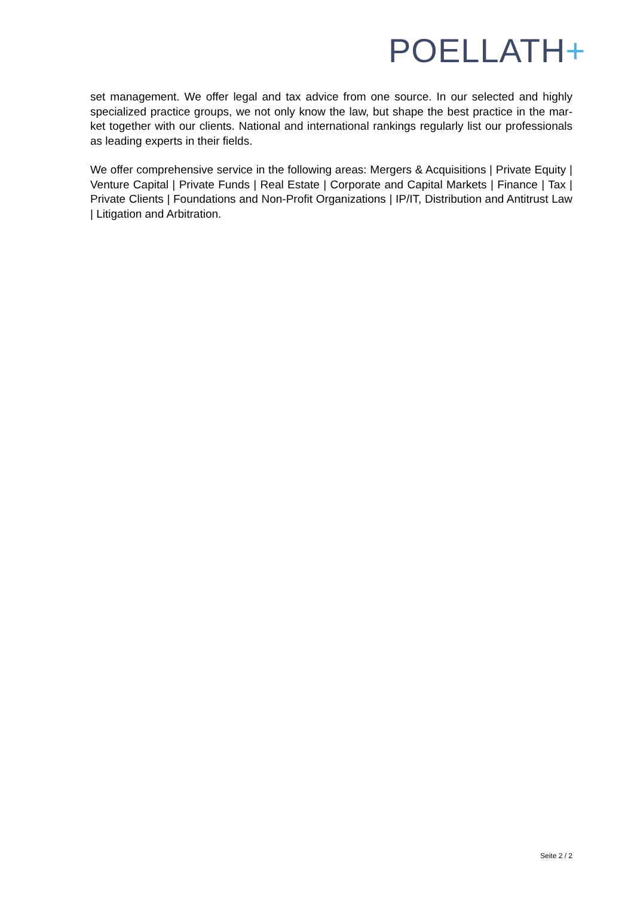POELLATH+
set management. We offer legal and tax advice from one source. In our selected and highly specialized practice groups, we not only know the law, but shape the best practice in the mar-ket together with our clients. National and international rankings regularly list our professionals as leading experts in their fields.
We offer comprehensive service in the following areas: Mergers & Acquisitions | Private Equity | Venture Capital | Private Funds | Real Estate | Corporate and Capital Markets | Finance | Tax | Private Clients | Foundations and Non-Profit Organizations | IP/IT, Distribution and Antitrust Law | Litigation and Arbitration.
Seite 2 / 2